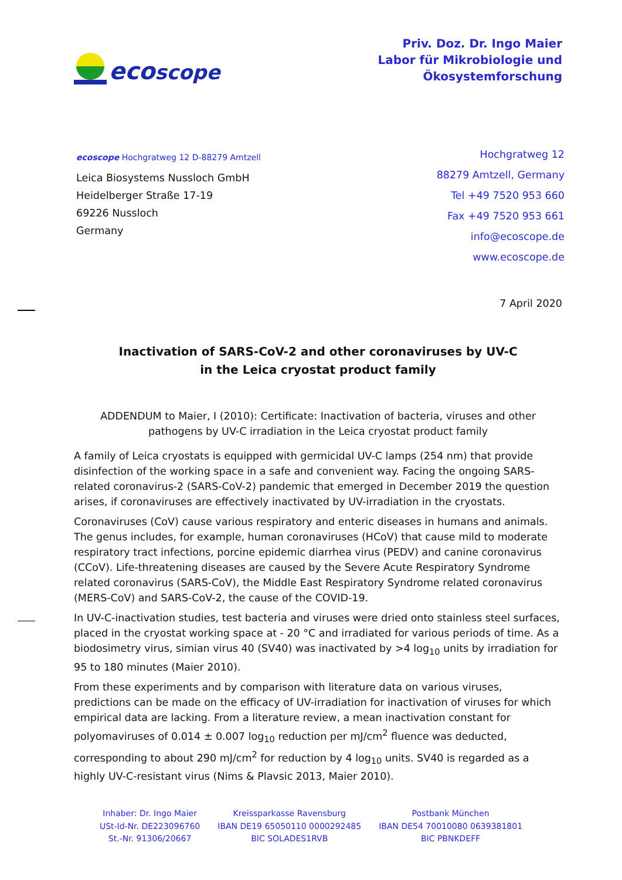ecoscope
Priv. Doz. Dr. Ingo Maier
Labor für Mikrobiologie und
Ökosystemforschung
ecoscope Hochgratweg 12 D-88279 Amtzell
Leica Biosystems Nussloch GmbH
Heidelberger Straße 17-19
69226 Nussloch
Germany
Hochgratweg 12
88279 Amtzell, Germany
Tel +49 7520 953 660
Fax +49 7520 953 661
info@ecoscope.de
www.ecoscope.de
7 April 2020
Inactivation of SARS-CoV-2 and other coronaviruses by UV-C
in the Leica cryostat product family
ADDENDUM to Maier, I (2010): Certificate: Inactivation of bacteria, viruses and other pathogens by UV-C irradiation in the Leica cryostat product family
A family of Leica cryostats is equipped with germicidal UV-C lamps (254 nm) that provide disinfection of the working space in a safe and convenient way. Facing the ongoing SARS-related coronavirus-2 (SARS-CoV-2) pandemic that emerged in December 2019 the question arises, if coronaviruses are effectively inactivated by UV-irradiation in the cryostats.
Coronaviruses (CoV) cause various respiratory and enteric diseases in humans and animals. The genus includes, for example, human coronaviruses (HCoV) that cause mild to moderate respiratory tract infections, porcine epidemic diarrhea virus (PEDV) and canine coronavirus (CCoV). Life-threatening diseases are caused by the Severe Acute Respiratory Syndrome related coronavirus (SARS-CoV), the Middle East Respiratory Syndrome related coronavirus (MERS-CoV) and SARS-CoV-2, the cause of the COVID-19.
In UV-C-inactivation studies, test bacteria and viruses were dried onto stainless steel surfaces, placed in the cryostat working space at - 20 °C and irradiated for various periods of time. As a biodosimetry virus, simian virus 40 (SV40) was inactivated by >4 log<sub>10</sub> units by irradiation for 95 to 180 minutes (Maier 2010).
From these experiments and by comparison with literature data on various viruses, predictions can be made on the efficacy of UV-irradiation for inactivation of viruses for which empirical data are lacking. From a literature review, a mean inactivation constant for polyomaviruses of 0.014 ± 0.007 log<sub>10</sub> reduction per mJ/cm<sup>2</sup> fluence was deducted, corresponding to about 290 mJ/cm<sup>2</sup> for reduction by 4 log<sub>10</sub> units. SV40 is regarded as a highly UV-C-resistant virus (Nims & Plavsic 2013, Maier 2010).
Inhaber: Dr. Ingo Maier
USt-Id-Nr. DE223096760
St.-Nr. 91306/20667
Kreissparkasse Ravensburg
IBAN DE19 65050110 0000292485
BIC SOLADES1RVB
Postbank München
IBAN DE54 70010080 0639381801
BIC PBNKDEFF